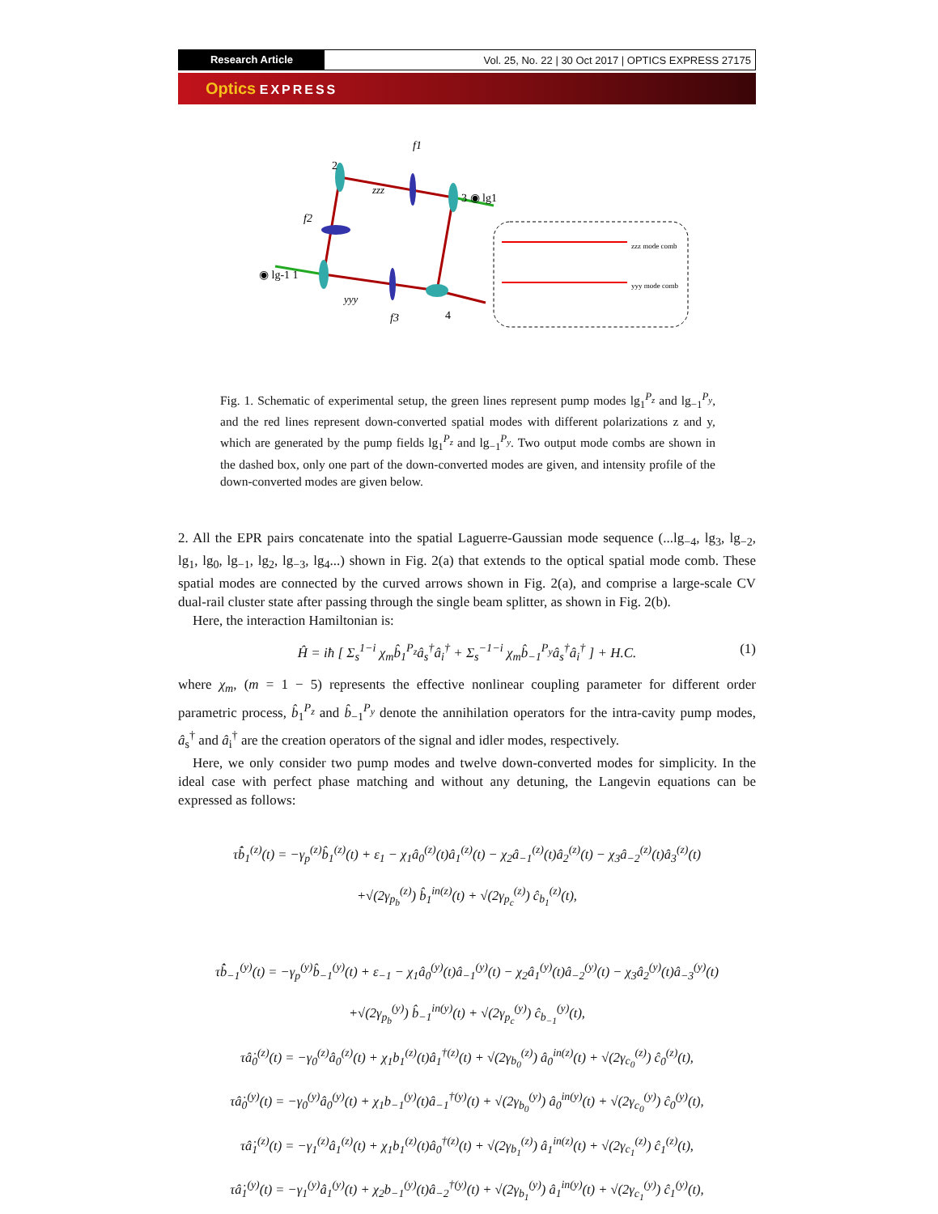Research Article
Vol. 25, No. 22 | 30 Oct 2017 | OPTICS EXPRESS 27175
Optics EXPRESS
2
f1
3 ◉ lg1
f2
◉ lg-1 1
yyy
zzz
f3
4
zzz mode comb
yyy mode comb
Fig. 1. Schematic of experimental setup, the green lines represent pump modes lg<sub>1</sub><sup>P<sub>z</sub></sup> and lg<sub>−1</sub><sup>P<sub>y</sub></sup>, and the red lines represent down-converted spatial modes with different polarizations z and y, which are generated by the pump fields lg<sub>1</sub><sup>P<sub>z</sub></sup> and lg<sub>−1</sub><sup>P<sub>y</sub></sup>. Two output mode combs are shown in the dashed box, only one part of the down-converted modes are given, and intensity profile of the down-converted modes are given below.
2. All the EPR pairs concatenate into the spatial Laguerre-Gaussian mode sequence (...lg<sub>−4</sub>, lg<sub>3</sub>, lg<sub>−2</sub>, lg<sub>1</sub>, lg<sub>0</sub>, lg<sub>−1</sub>, lg<sub>2</sub>, lg<sub>−3</sub>, lg<sub>4</sub>...) shown in Fig. 2(a) that extends to the optical spatial mode comb. These spatial modes are connected by the curved arrows shown in Fig. 2(a), and comprise a large-scale CV dual-rail cluster state after passing through the single beam splitter, as shown in Fig. 2(b).
Here, the interaction Hamiltonian is:
Ĥ = iħ [ Σ<sub>s</sub><sup>1−i</sup> χ<sub>m</sub>b̂<sub>1</sub><sup>P<sub>z</sub></sup>â<sub>s</sub><sup>†</sup>â<sub>i</sub><sup>†</sup> + Σ<sub>s</sub><sup>−1−i</sup> χ<sub>m</sub>b̂<sub>−1</sub><sup>P<sub>y</sub></sup>â<sub>s</sub><sup>†</sup>â<sub>i</sub><sup>†</sup> ] + H.C. (1)
where χ<sub>m</sub>, (m = 1 − 5) represents the effective nonlinear coupling parameter for different order parametric process, b̂<sub>1</sub><sup>P<sub>z</sub></sup> and b̂<sub>−1</sub><sup>P<sub>y</sub></sup> denote the annihilation operators for the intra-cavity pump modes, â<sub>s</sub><sup>†</sup> and â<sub>i</sub><sup>†</sup> are the creation operators of the signal and idler modes, respectively.
Here, we only consider two pump modes and twelve down-converted modes for simplicity. In the ideal case with perfect phase matching and without any detuning, the Langevin equations can be expressed as follows:
τb̂̇<sub>1</sub><sup>(z)</sup>(t) = −γ<sub>p</sub><sup>(z)</sup>b̂<sub>1</sub><sup>(z)</sup>(t) + ε<sub>1</sub> − χ<sub>1</sub>â<sub>0</sub><sup>(z)</sup>(t)â<sub>1</sub><sup>(z)</sup>(t) − χ<sub>2</sub>â<sub>−1</sub><sup>(z)</sup>(t)â<sub>2</sub><sup>(z)</sup>(t) − χ<sub>3</sub>â<sub>−2</sub><sup>(z)</sup>(t)â<sub>3</sub><sup>(z)</sup>(t)
+√(2γ<sub>p<sub>b</sub></sub><sup>(z)</sup>) b̂<sub>1</sub><sup>in(z)</sup>(t) + √(2γ<sub>p<sub>c</sub></sub><sup>(z)</sup>) ĉ<sub>b<sub>1</sub></sub><sup>(z)</sup>(t),
τb̂̇<sub>−1</sub><sup>(y)</sup>(t) = −γ<sub>p</sub><sup>(y)</sup>b̂<sub>−1</sub><sup>(y)</sup>(t) + ε<sub>−1</sub> − χ<sub>1</sub>â<sub>0</sub><sup>(y)</sup>(t)â<sub>−1</sub><sup>(y)</sup>(t) − χ<sub>2</sub>â<sub>1</sub><sup>(y)</sup>(t)â<sub>−2</sub><sup>(y)</sup>(t) − χ<sub>3</sub>â<sub>2</sub><sup>(y)</sup>(t)â<sub>−3</sub><sup>(y)</sup>(t)
+√(2γ<sub>p<sub>b</sub></sub><sup>(y)</sup>) b̂<sub>−1</sub><sup>in(y)</sup>(t) + √(2γ<sub>p<sub>c</sub></sub><sup>(y)</sup>) ĉ<sub>b<sub>−1</sub></sub><sup>(y)</sup>(t),
τâ̇<sub>0</sub><sup>(z)</sup>(t) = −γ<sub>0</sub><sup>(z)</sup>â<sub>0</sub><sup>(z)</sup>(t) + χ<sub>1</sub>b<sub>1</sub><sup>(z)</sup>(t)â<sub>1</sub><sup>†(z)</sup>(t) + √(2γ<sub>b<sub>0</sub></sub><sup>(z)</sup>) â<sub>0</sub><sup>in(z)</sup>(t) + √(2γ<sub>c<sub>0</sub></sub><sup>(z)</sup>) ĉ<sub>0</sub><sup>(z)</sup>(t),
τâ̇<sub>0</sub><sup>(y)</sup>(t) = −γ<sub>0</sub><sup>(y)</sup>â<sub>0</sub><sup>(y)</sup>(t) + χ<sub>1</sub>b<sub>−1</sub><sup>(y)</sup>(t)â<sub>−1</sub><sup>†(y)</sup>(t) + √(2γ<sub>b<sub>0</sub></sub><sup>(y)</sup>) â<sub>0</sub><sup>in(y)</sup>(t) + √(2γ<sub>c<sub>0</sub></sub><sup>(y)</sup>) ĉ<sub>0</sub><sup>(y)</sup>(t),
τâ̇<sub>1</sub><sup>(z)</sup>(t) = −γ<sub>1</sub><sup>(z)</sup>â<sub>1</sub><sup>(z)</sup>(t) + χ<sub>1</sub>b<sub>1</sub><sup>(z)</sup>(t)â<sub>0</sub><sup>†(z)</sup>(t) + √(2γ<sub>b<sub>1</sub></sub><sup>(z)</sup>) â<sub>1</sub><sup>in(z)</sup>(t) + √(2γ<sub>c<sub>1</sub></sub><sup>(z)</sup>) ĉ<sub>1</sub><sup>(z)</sup>(t),
τâ̇<sub>1</sub><sup>(y)</sup>(t) = −γ<sub>1</sub><sup>(y)</sup>â<sub>1</sub><sup>(y)</sup>(t) + χ<sub>2</sub>b<sub>−1</sub><sup>(y)</sup>(t)â<sub>−2</sub><sup>†(y)</sup>(t) + √(2γ<sub>b<sub>1</sub></sub><sup>(y)</sup>) â<sub>1</sub><sup>in(y)</sup>(t) + √(2γ<sub>c<sub>1</sub></sub><sup>(y)</sup>) ĉ<sub>1</sub><sup>(y)</sup>(t),